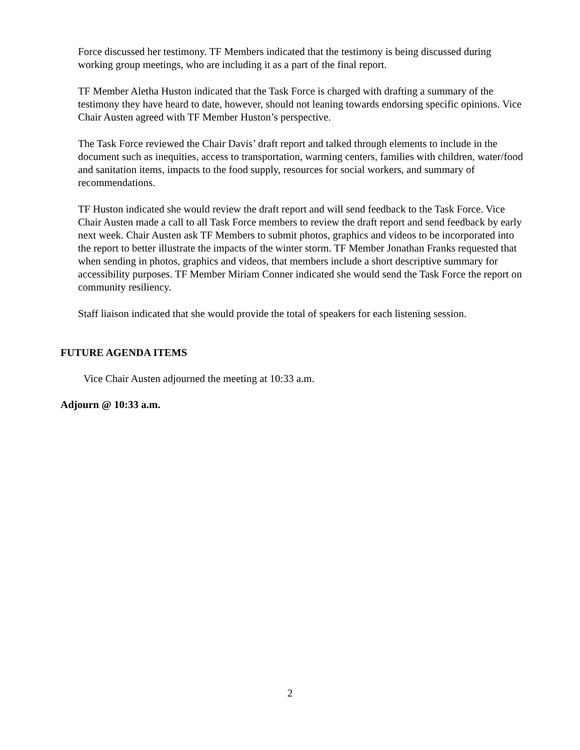Force discussed her testimony. TF Members indicated that the testimony is being discussed during working group meetings, who are including it as a part of the final report.
TF Member Aletha Huston indicated that the Task Force is charged with drafting a summary of the testimony they have heard to date, however, should not leaning towards endorsing specific opinions. Vice Chair Austen agreed with TF Member Huston’s perspective.
The Task Force reviewed the Chair Davis’ draft report and talked through elements to include in the document such as inequities, access to transportation, warming centers, families with children, water/food and sanitation items, impacts to the food supply, resources for social workers, and summary of recommendations.
TF Huston indicated she would review the draft report and will send feedback to the Task Force. Vice Chair Austen made a call to all Task Force members to review the draft report and send feedback by early next week. Chair Austen ask TF Members to submit photos, graphics and videos to be incorporated into the report to better illustrate the impacts of the winter storm. TF Member Jonathan Franks requested that when sending in photos, graphics and videos, that members include a short descriptive summary for accessibility purposes. TF Member Miriam Conner indicated she would send the Task Force the report on community resiliency.
Staff liaison indicated that she would provide the total of speakers for each listening session.
FUTURE AGENDA ITEMS
Vice Chair Austen adjourned the meeting at 10:33 a.m.
Adjourn @ 10:33 a.m.
2